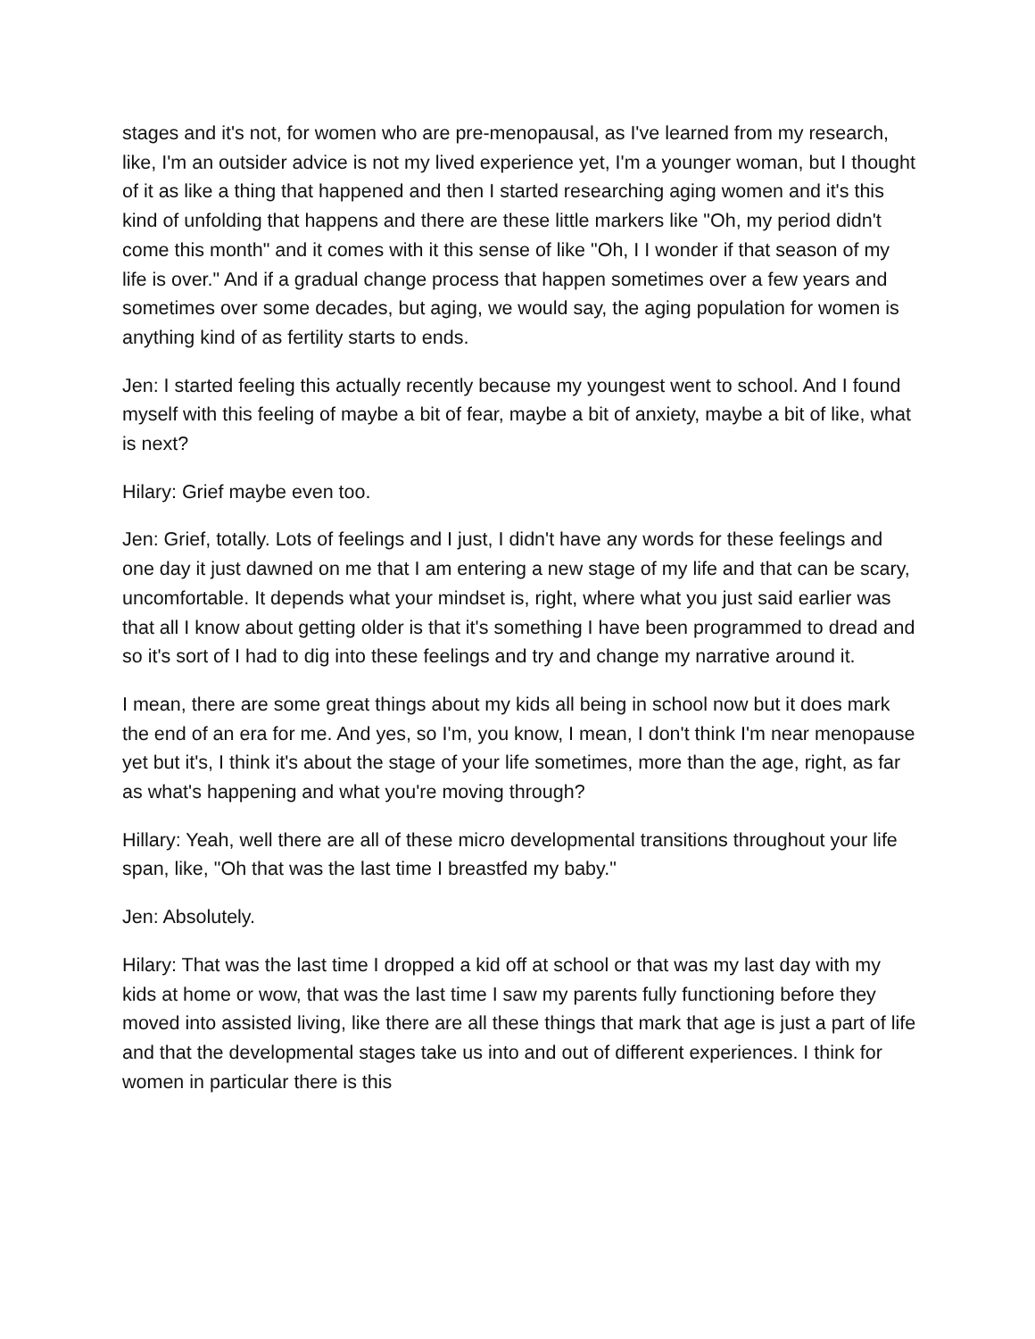stages and it's not, for women who are pre-menopausal, as I've learned from my research, like, I'm an outsider advice is not my lived experience yet, I'm a younger woman, but I thought of it as like a thing that happened and then I started researching aging women and it's this kind of unfolding that happens and there are these little markers like "Oh, my period didn't come this month" and it comes with it this sense of like "Oh, I I wonder if that season of my life is over." And if a gradual change process that happen sometimes over a few years and sometimes over some decades, but aging, we would say, the aging population for women is anything kind of as fertility starts to ends.
Jen: I started feeling this actually recently because my youngest went to school. And I found myself with this feeling of maybe a bit of fear, maybe a bit of anxiety, maybe a bit of like, what is next?
Hilary: Grief maybe even too.
Jen: Grief, totally. Lots of feelings and I just, I didn't have any words for these feelings and one day it just dawned on me that I am entering a new stage of my life and that can be scary, uncomfortable. It depends what your mindset is, right, where what you just said earlier was that all I know about getting older is that it's something I have been programmed to dread and so it's sort of I had to dig into these feelings and try and change my narrative around it.
I mean, there are some great things about my kids all being in school now but it does mark the end of an era for me. And yes, so I'm, you know, I mean, I don't think I'm near menopause yet but it's, I think it's about the stage of your life sometimes, more than the age, right, as far as what's happening and what you're moving through?
Hillary: Yeah, well there are all of these micro developmental transitions throughout your life span, like, "Oh that was the last time I breastfed my baby."
Jen: Absolutely.
Hilary: That was the last time I dropped a kid off at school or that was my last day with my kids at home or wow, that was the last time I saw my parents fully functioning before they moved into assisted living, like there are all these things that mark that age is just a part of life and that the developmental stages take us into and out of different experiences. I think for women in particular there is this